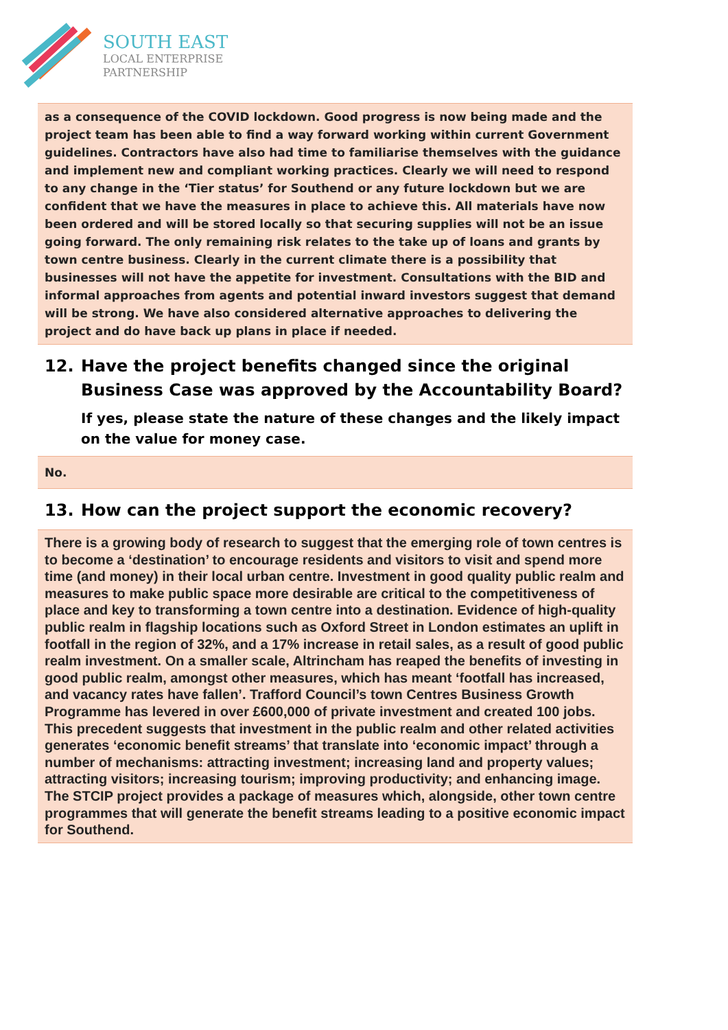SOUTH EAST
LOCAL ENTERPRISE
PARTNERSHIP
as a consequence of the COVID lockdown. Good progress is now being made and the project team has been able to find a way forward working within current Government guidelines. Contractors have also had time to familiarise themselves with the guidance and implement new and compliant working practices. Clearly we will need to respond to any change in the ‘Tier status’ for Southend or any future lockdown but we are confident that we have the measures in place to achieve this. All materials have now been ordered and will be stored locally so that securing supplies will not be an issue going forward. The only remaining risk relates to the take up of loans and grants by town centre business. Clearly in the current climate there is a possibility that businesses will not have the appetite for investment. Consultations with the BID and informal approaches from agents and potential inward investors suggest that demand will be strong. We have also considered alternative approaches to delivering the project and do have back up plans in place if needed.
12. Have the project benefits changed since the original Business Case was approved by the Accountability Board?
If yes, please state the nature of these changes and the likely impact on the value for money case.
No.
13. How can the project support the economic recovery?
There is a growing body of research to suggest that the emerging role of town centres is to become a ‘destination’ to encourage residents and visitors to visit and spend more time (and money) in their local urban centre. Investment in good quality public realm and measures to make public space more desirable are critical to the competitiveness of place and key to transforming a town centre into a destination. Evidence of high-quality public realm in flagship locations such as Oxford Street in London estimates an uplift in footfall in the region of 32%, and a 17% increase in retail sales, as a result of good public realm investment. On a smaller scale, Altrincham has reaped the benefits of investing in good public realm, amongst other measures, which has meant ‘footfall has increased, and vacancy rates have fallen’. Trafford Council’s town Centres Business Growth Programme has levered in over £600,000 of private investment and created 100 jobs. This precedent suggests that investment in the public realm and other related activities generates ‘economic benefit streams’ that translate into ‘economic impact’ through a number of mechanisms: attracting investment; increasing land and property values; attracting visitors; increasing tourism; improving productivity; and enhancing image. The STCIP project provides a package of measures which, alongside, other town centre programmes that will generate the benefit streams leading to a positive economic impact for Southend.